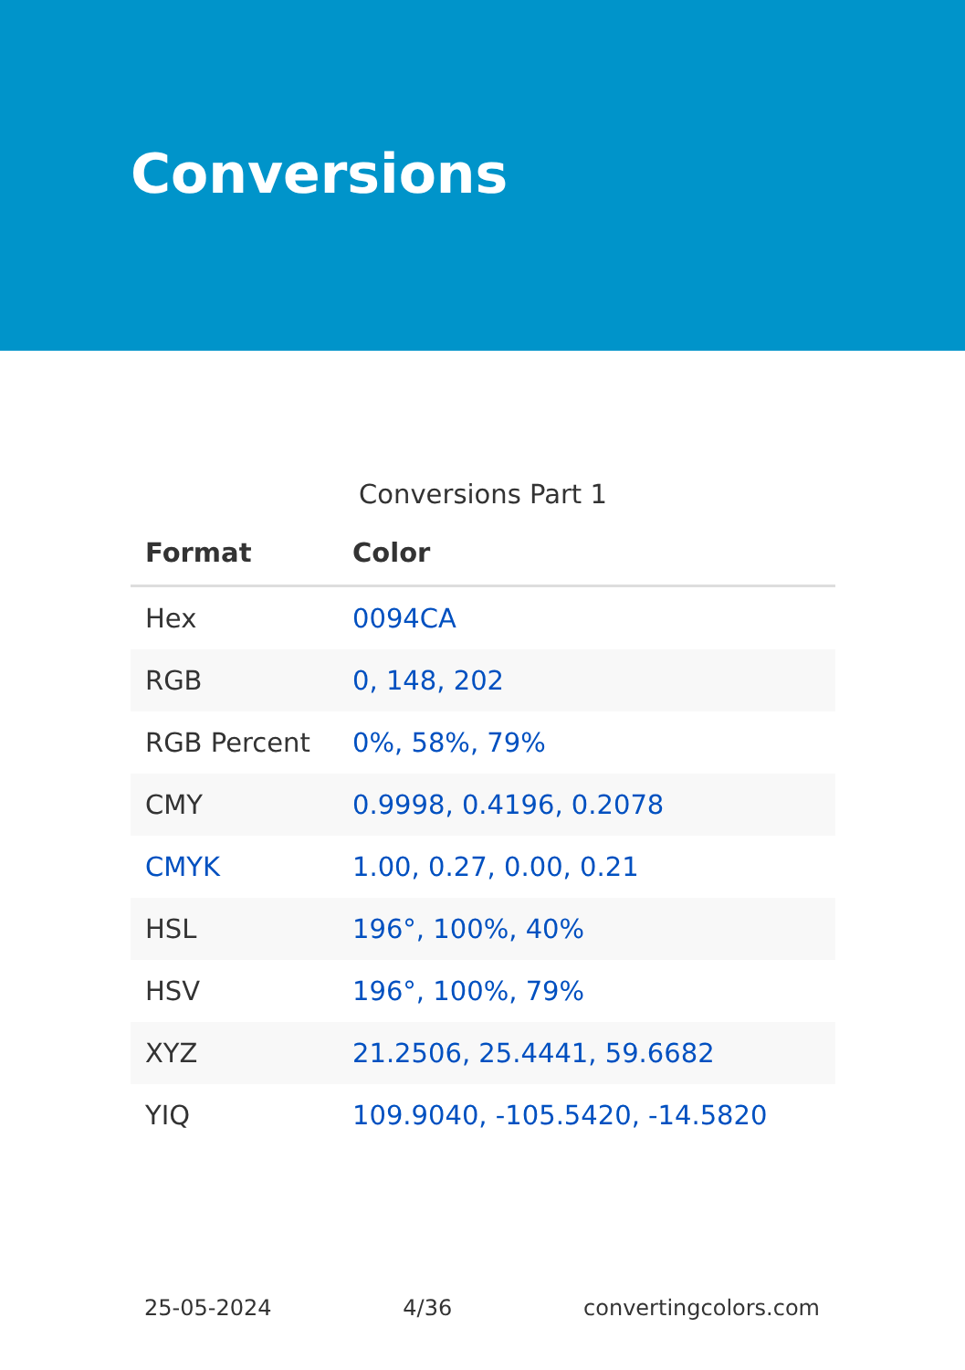Conversions
Conversions Part 1
| Format | Color |
| --- | --- |
| Hex | 0094CA |
| RGB | 0, 148, 202 |
| RGB Percent | 0%, 58%, 79% |
| CMY | 0.9998, 0.4196, 0.2078 |
| CMYK | 1.00, 0.27, 0.00, 0.21 |
| HSL | 196°, 100%, 40% |
| HSV | 196°, 100%, 79% |
| XYZ | 21.2506, 25.4441, 59.6682 |
| YIQ | 109.9040, -105.5420, -14.5820 |
25-05-2024 4/36 convertingcolors.com